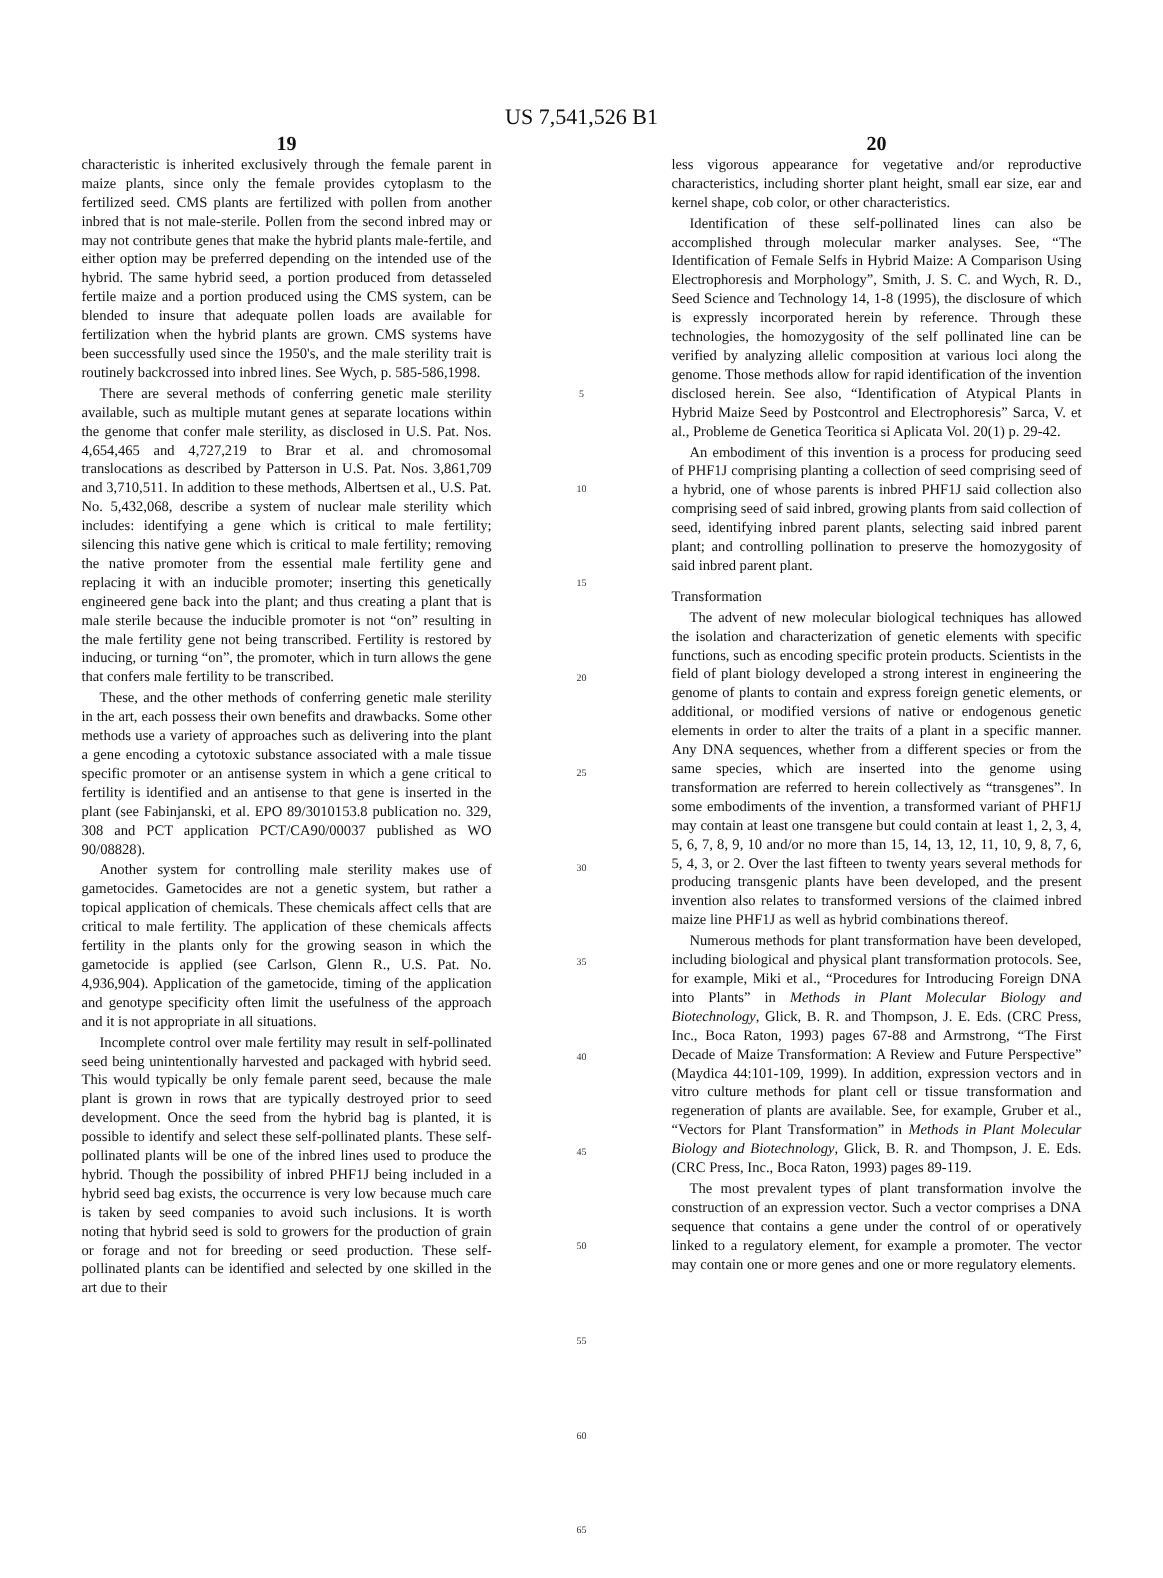US 7,541,526 B1
19
characteristic is inherited exclusively through the female parent in maize plants, since only the female provides cytoplasm to the fertilized seed. CMS plants are fertilized with pollen from another inbred that is not male-sterile. Pollen from the second inbred may or may not contribute genes that make the hybrid plants male-fertile, and either option may be preferred depending on the intended use of the hybrid. The same hybrid seed, a portion produced from detasseled fertile maize and a portion produced using the CMS system, can be blended to insure that adequate pollen loads are available for fertilization when the hybrid plants are grown. CMS systems have been successfully used since the 1950's, and the male sterility trait is routinely backcrossed into inbred lines. See Wych, p. 585-586,1998.
There are several methods of conferring genetic male sterility available, such as multiple mutant genes at separate locations within the genome that confer male sterility, as disclosed in U.S. Pat. Nos. 4,654,465 and 4,727,219 to Brar et al. and chromosomal translocations as described by Patterson in U.S. Pat. Nos. 3,861,709 and 3,710,511. In addition to these methods, Albertsen et al., U.S. Pat. No. 5,432,068, describe a system of nuclear male sterility which includes: identifying a gene which is critical to male fertility; silencing this native gene which is critical to male fertility; removing the native promoter from the essential male fertility gene and replacing it with an inducible promoter; inserting this genetically engineered gene back into the plant; and thus creating a plant that is male sterile because the inducible promoter is not “on” resulting in the male fertility gene not being transcribed. Fertility is restored by inducing, or turning “on”, the promoter, which in turn allows the gene that confers male fertility to be transcribed.
These, and the other methods of conferring genetic male sterility in the art, each possess their own benefits and drawbacks. Some other methods use a variety of approaches such as delivering into the plant a gene encoding a cytotoxic substance associated with a male tissue specific promoter or an antisense system in which a gene critical to fertility is identified and an antisense to that gene is inserted in the plant (see Fabinjanski, et al. EPO 89/3010153.8 publication no. 329, 308 and PCT application PCT/CA90/00037 published as WO 90/08828).
Another system for controlling male sterility makes use of gametocides. Gametocides are not a genetic system, but rather a topical application of chemicals. These chemicals affect cells that are critical to male fertility. The application of these chemicals affects fertility in the plants only for the growing season in which the gametocide is applied (see Carlson, Glenn R., U.S. Pat. No. 4,936,904). Application of the gametocide, timing of the application and genotype specificity often limit the usefulness of the approach and it is not appropriate in all situations.
Incomplete control over male fertility may result in self-pollinated seed being unintentionally harvested and packaged with hybrid seed. This would typically be only female parent seed, because the male plant is grown in rows that are typically destroyed prior to seed development. Once the seed from the hybrid bag is planted, it is possible to identify and select these self-pollinated plants. These self-pollinated plants will be one of the inbred lines used to produce the hybrid. Though the possibility of inbred PHF1J being included in a hybrid seed bag exists, the occurrence is very low because much care is taken by seed companies to avoid such inclusions. It is worth noting that hybrid seed is sold to growers for the production of grain or forage and not for breeding or seed production. These self-pollinated plants can be identified and selected by one skilled in the art due to their
5
10
15
20
25
30
35
40
45
50
55
60
65
20
less vigorous appearance for vegetative and/or reproductive characteristics, including shorter plant height, small ear size, ear and kernel shape, cob color, or other characteristics.
Identification of these self-pollinated lines can also be accomplished through molecular marker analyses. See, “The Identification of Female Selfs in Hybrid Maize: A Comparison Using Electrophoresis and Morphology”, Smith, J. S. C. and Wych, R. D., Seed Science and Technology 14, 1-8 (1995), the disclosure of which is expressly incorporated herein by reference. Through these technologies, the homozygosity of the self pollinated line can be verified by analyzing allelic composition at various loci along the genome. Those methods allow for rapid identification of the invention disclosed herein. See also, “Identification of Atypical Plants in Hybrid Maize Seed by Postcontrol and Electrophoresis” Sarca, V. et al., Probleme de Genetica Teoritica si Aplicata Vol. 20(1) p. 29-42.
An embodiment of this invention is a process for producing seed of PHF1J comprising planting a collection of seed comprising seed of a hybrid, one of whose parents is inbred PHF1J said collection also comprising seed of said inbred, growing plants from said collection of seed, identifying inbred parent plants, selecting said inbred parent plant; and controlling pollination to preserve the homozygosity of said inbred parent plant.
Transformation
The advent of new molecular biological techniques has allowed the isolation and characterization of genetic elements with specific functions, such as encoding specific protein products. Scientists in the field of plant biology developed a strong interest in engineering the genome of plants to contain and express foreign genetic elements, or additional, or modified versions of native or endogenous genetic elements in order to alter the traits of a plant in a specific manner. Any DNA sequences, whether from a different species or from the same species, which are inserted into the genome using transformation are referred to herein collectively as “transgenes”. In some embodiments of the invention, a transformed variant of PHF1J may contain at least one transgene but could contain at least 1, 2, 3, 4, 5, 6, 7, 8, 9, 10 and/or no more than 15, 14, 13, 12, 11, 10, 9, 8, 7, 6, 5, 4, 3, or 2. Over the last fifteen to twenty years several methods for producing transgenic plants have been developed, and the present invention also relates to transformed versions of the claimed inbred maize line PHF1J as well as hybrid combinations thereof.
Numerous methods for plant transformation have been developed, including biological and physical plant transformation protocols. See, for example, Miki et al., “Procedures for Introducing Foreign DNA into Plants” in Methods in Plant Molecular Biology and Biotechnology, Glick, B. R. and Thompson, J. E. Eds. (CRC Press, Inc., Boca Raton, 1993) pages 67-88 and Armstrong, “The First Decade of Maize Transformation: A Review and Future Perspective” (Maydica 44:101-109, 1999). In addition, expression vectors and in vitro culture methods for plant cell or tissue transformation and regeneration of plants are available. See, for example, Gruber et al., “Vectors for Plant Transformation” in Methods in Plant Molecular Biology and Biotechnology, Glick, B. R. and Thompson, J. E. Eds. (CRC Press, Inc., Boca Raton, 1993) pages 89-119.
The most prevalent types of plant transformation involve the construction of an expression vector. Such a vector comprises a DNA sequence that contains a gene under the control of or operatively linked to a regulatory element, for example a promoter. The vector may contain one or more genes and one or more regulatory elements.